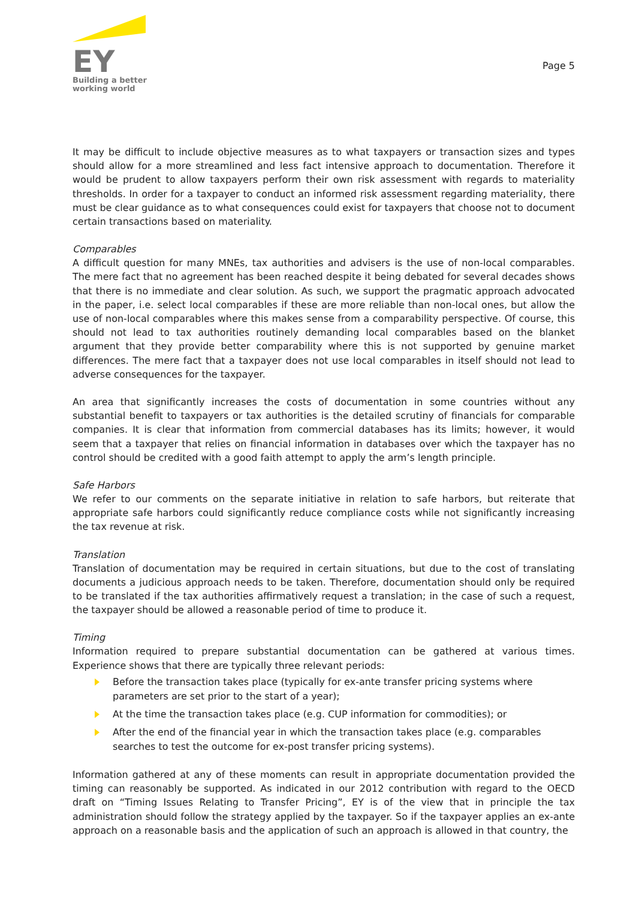EY
Building a better
working world
Page 5
It may be difficult to include objective measures as to what taxpayers or transaction sizes and types should allow for a more streamlined and less fact intensive approach to documentation. Therefore it would be prudent to allow taxpayers perform their own risk assessment with regards to materiality thresholds. In order for a taxpayer to conduct an informed risk assessment regarding materiality, there must be clear guidance as to what consequences could exist for taxpayers that choose not to document certain transactions based on materiality.
Comparables
A difficult question for many MNEs, tax authorities and advisers is the use of non-local comparables. The mere fact that no agreement has been reached despite it being debated for several decades shows that there is no immediate and clear solution. As such, we support the pragmatic approach advocated in the paper, i.e. select local comparables if these are more reliable than non-local ones, but allow the use of non-local comparables where this makes sense from a comparability perspective. Of course, this should not lead to tax authorities routinely demanding local comparables based on the blanket argument that they provide better comparability where this is not supported by genuine market differences. The mere fact that a taxpayer does not use local comparables in itself should not lead to adverse consequences for the taxpayer.
An area that significantly increases the costs of documentation in some countries without any substantial benefit to taxpayers or tax authorities is the detailed scrutiny of financials for comparable companies. It is clear that information from commercial databases has its limits; however, it would seem that a taxpayer that relies on financial information in databases over which the taxpayer has no control should be credited with a good faith attempt to apply the arm’s length principle.
Safe Harbors
We refer to our comments on the separate initiative in relation to safe harbors, but reiterate that appropriate safe harbors could significantly reduce compliance costs while not significantly increasing the tax revenue at risk.
Translation
Translation of documentation may be required in certain situations, but due to the cost of translating documents a judicious approach needs to be taken. Therefore, documentation should only be required to be translated if the tax authorities affirmatively request a translation; in the case of such a request, the taxpayer should be allowed a reasonable period of time to produce it.
Timing
Information required to prepare substantial documentation can be gathered at various times. Experience shows that there are typically three relevant periods:
Before the transaction takes place (typically for ex-ante transfer pricing systems where parameters are set prior to the start of a year);
At the time the transaction takes place (e.g. CUP information for commodities); or
After the end of the financial year in which the transaction takes place (e.g. comparables searches to test the outcome for ex-post transfer pricing systems).
Information gathered at any of these moments can result in appropriate documentation provided the timing can reasonably be supported. As indicated in our 2012 contribution with regard to the OECD draft on “Timing Issues Relating to Transfer Pricing”, EY is of the view that in principle the tax administration should follow the strategy applied by the taxpayer. So if the taxpayer applies an ex-ante approach on a reasonable basis and the application of such an approach is allowed in that country, the